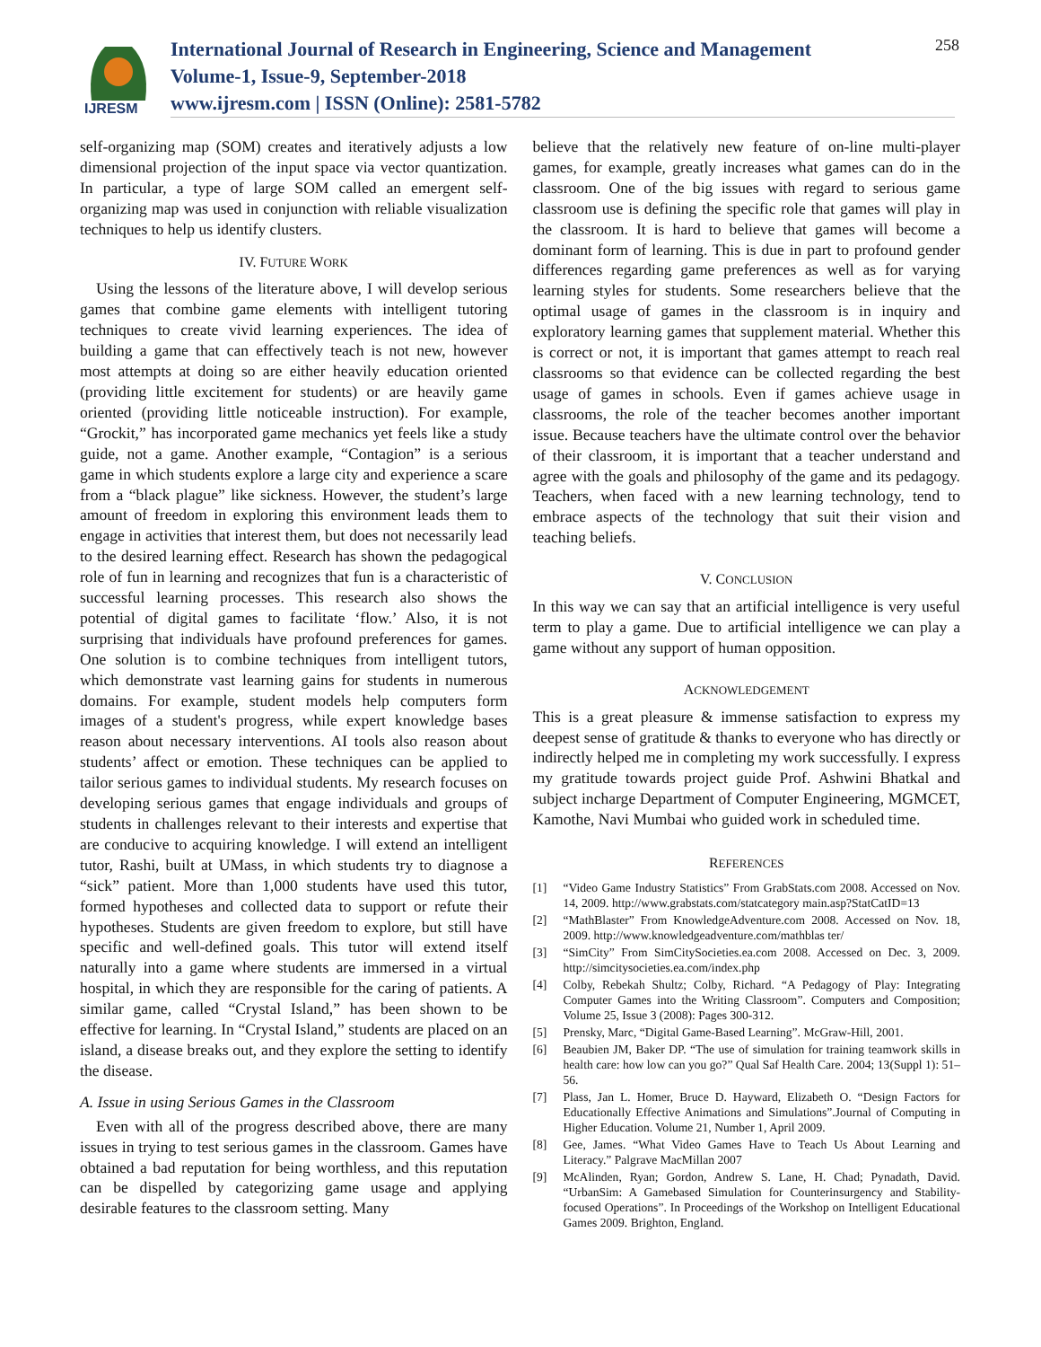IJRESM
International Journal of Research in Engineering, Science and Management
Volume-1, Issue-9, September-2018
www.ijresm.com | ISSN (Online): 2581-5782
258
self-organizing map (SOM) creates and iteratively adjusts a low dimensional projection of the input space via vector quantization. In particular, a type of large SOM called an emergent self-organizing map was used in conjunction with reliable visualization techniques to help us identify clusters.
IV. FUTURE WORK
Using the lessons of the literature above, I will develop serious games that combine game elements with intelligent tutoring techniques to create vivid learning experiences. The idea of building a game that can effectively teach is not new, however most attempts at doing so are either heavily education oriented (providing little excitement for students) or are heavily game oriented (providing little noticeable instruction). For example, “Grockit,” has incorporated game mechanics yet feels like a study guide, not a game. Another example, “Contagion” is a serious game in which students explore a large city and experience a scare from a “black plague” like sickness. However, the student’s large amount of freedom in exploring this environment leads them to engage in activities that interest them, but does not necessarily lead to the desired learning effect. Research has shown the pedagogical role of fun in learning and recognizes that fun is a characteristic of successful learning processes. This research also shows the potential of digital games to facilitate ‘flow.’ Also, it is not surprising that individuals have profound preferences for games. One solution is to combine techniques from intelligent tutors, which demonstrate vast learning gains for students in numerous domains. For example, student models help computers form images of a student's progress, while expert knowledge bases reason about necessary interventions. AI tools also reason about students’ affect or emotion. These techniques can be applied to tailor serious games to individual students. My research focuses on developing serious games that engage individuals and groups of students in challenges relevant to their interests and expertise that are conducive to acquiring knowledge. I will extend an intelligent tutor, Rashi, built at UMass, in which students try to diagnose a “sick” patient. More than 1,000 students have used this tutor, formed hypotheses and collected data to support or refute their hypotheses. Students are given freedom to explore, but still have specific and well-defined goals. This tutor will extend itself naturally into a game where students are immersed in a virtual hospital, in which they are responsible for the caring of patients. A similar game, called “Crystal Island,” has been shown to be effective for learning. In “Crystal Island,” students are placed on an island, a disease breaks out, and they explore the setting to identify the disease.
A. Issue in using Serious Games in the Classroom
Even with all of the progress described above, there are many issues in trying to test serious games in the classroom. Games have obtained a bad reputation for being worthless, and this reputation can be dispelled by categorizing game usage and applying desirable features to the classroom setting. Many
believe that the relatively new feature of on-line multi-player games, for example, greatly increases what games can do in the classroom. One of the big issues with regard to serious game classroom use is defining the specific role that games will play in the classroom. It is hard to believe that games will become a dominant form of learning. This is due in part to profound gender differences regarding game preferences as well as for varying learning styles for students. Some researchers believe that the optimal usage of games in the classroom is in inquiry and exploratory learning games that supplement material. Whether this is correct or not, it is important that games attempt to reach real classrooms so that evidence can be collected regarding the best usage of games in schools. Even if games achieve usage in classrooms, the role of the teacher becomes another important issue. Because teachers have the ultimate control over the behavior of their classroom, it is important that a teacher understand and agree with the goals and philosophy of the game and its pedagogy. Teachers, when faced with a new learning technology, tend to embrace aspects of the technology that suit their vision and teaching beliefs.
V. CONCLUSION
In this way we can say that an artificial intelligence is very useful term to play a game. Due to artificial intelligence we can play a game without any support of human opposition.
ACKNOWLEDGEMENT
This is a great pleasure & immense satisfaction to express my deepest sense of gratitude & thanks to everyone who has directly or indirectly helped me in completing my work successfully. I express my gratitude towards project guide Prof. Ashwini Bhatkal and subject incharge Department of Computer Engineering, MGMCET, Kamothe, Navi Mumbai who guided work in scheduled time.
REFERENCES
[1] “Video Game Industry Statistics” From GrabStats.com 2008. Accessed on Nov. 14, 2009. http://www.grabstats.com/statcategory main.asp?StatCatID=13
[2] “MathBlaster” From KnowledgeAdventure.com 2008. Accessed on Nov. 18, 2009. http://www.knowledgeadventure.com/mathblas ter/
[3] “SimCity” From SimCitySocieties.ea.com 2008. Accessed on Dec. 3, 2009. http://simcitysocieties.ea.com/index.php
[4] Colby, Rebekah Shultz; Colby, Richard. “A Pedagogy of Play: Integrating Computer Games into the Writing Classroom”. Computers and Composition; Volume 25, Issue 3 (2008): Pages 300-312.
[5] Prensky, Marc, “Digital Game-Based Learning”. McGraw-Hill, 2001.
[6] Beaubien JM, Baker DP. “The use of simulation for training teamwork skills in health care: how low can you go?” Qual Saf Health Care. 2004; 13(Suppl 1): 51–56.
[7] Plass, Jan L. Homer, Bruce D. Hayward, Elizabeth O. “Design Factors for Educationally Effective Animations and Simulations”.Journal of Computing in Higher Education. Volume 21, Number 1, April 2009.
[8] Gee, James. “What Video Games Have to Teach Us About Learning and Literacy.” Palgrave MacMillan 2007
[9] McAlinden, Ryan; Gordon, Andrew S. Lane, H. Chad; Pynadath, David. “UrbanSim: A Gamebased Simulation for Counterinsurgency and Stability-focused Operations”. In Proceedings of the Workshop on Intelligent Educational Games 2009. Brighton, England.